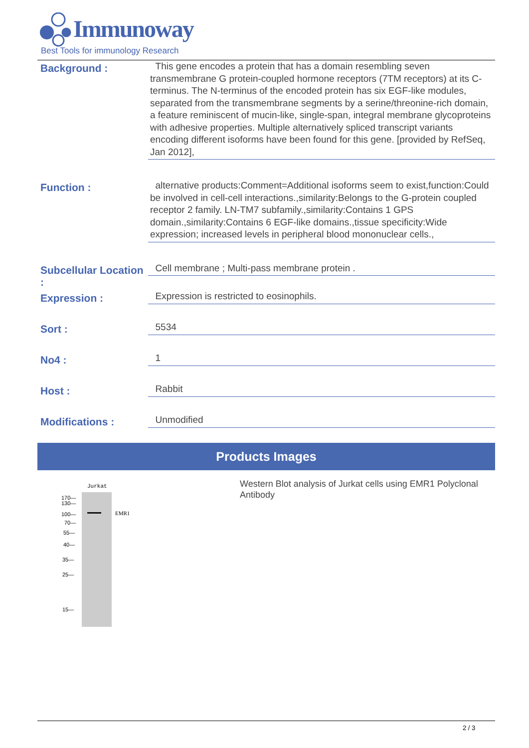Immunoway
Best Tools for immunology Research
Background :
This gene encodes a protein that has a domain resembling seven transmembrane G protein-coupled hormone receptors (7TM receptors) at its C-terminus. The N-terminus of the encoded protein has six EGF-like modules, separated from the transmembrane segments by a serine/threonine-rich domain, a feature reminiscent of mucin-like, single-span, integral membrane glycoproteins with adhesive properties. Multiple alternatively spliced transcript variants encoding different isoforms have been found for this gene. [provided by RefSeq, Jan 2012],
Function :
alternative products:Comment=Additional isoforms seem to exist,function:Could be involved in cell-cell interactions.,similarity:Belongs to the G-protein coupled receptor 2 family. LN-TM7 subfamily.,similarity:Contains 1 GPS domain.,similarity:Contains 6 EGF-like domains.,tissue specificity:Wide expression; increased levels in peripheral blood mononuclear cells.,
Subcellular Location :
Cell membrane ; Multi-pass membrane protein .
Expression :
Expression is restricted to eosinophils.
Sort :
5534
No4 :
1
Host :
Rabbit
Modifications :
Unmodified
Products Images
Jurkat
EMR1
170—
130—
100—
70—
55—
40—
35—
25—
15—
Western Blot analysis of Jurkat cells using EMR1 Polyclonal Antibody
2 / 3